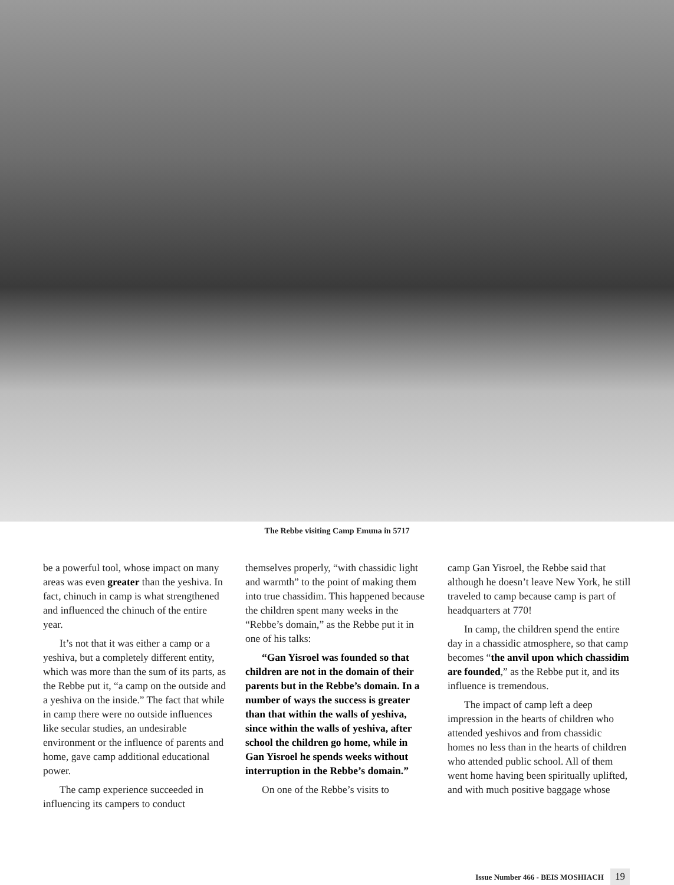The Rebbe visiting Camp Emuna in 5717
be a powerful tool, whose impact on many areas was even greater than the yeshiva. In fact, chinuch in camp is what strengthened and influenced the chinuch of the entire year.
It’s not that it was either a camp or a yeshiva, but a completely different entity, which was more than the sum of its parts, as the Rebbe put it, “a camp on the outside and a yeshiva on the inside.” The fact that while in camp there were no outside influences like secular studies, an undesirable environment or the influence of parents and home, gave camp additional educational power.
The camp experience succeeded in influencing its campers to conduct
themselves properly, “with chassidic light and warmth” to the point of making them into true chassidim. This happened because the children spent many weeks in the “Rebbe’s domain,” as the Rebbe put it in one of his talks:
“Gan Yisroel was founded so that children are not in the domain of their parents but in the Rebbe’s domain. In a number of ways the success is greater than that within the walls of yeshiva, since within the walls of yeshiva, after school the children go home, while in Gan Yisroel he spends weeks without interruption in the Rebbe’s domain.”
On one of the Rebbe’s visits to
camp Gan Yisroel, the Rebbe said that although he doesn’t leave New York, he still traveled to camp because camp is part of headquarters at 770!
In camp, the children spend the entire day in a chassidic atmosphere, so that camp becomes “the anvil upon which chassidim are founded,” as the Rebbe put it, and its influence is tremendous.
The impact of camp left a deep impression in the hearts of children who attended yeshivos and from chassidic homes no less than in the hearts of children who attended public school. All of them went home having been spiritually uplifted, and with much positive baggage whose
Issue Number 466 - BEIS MOSHIACH 19